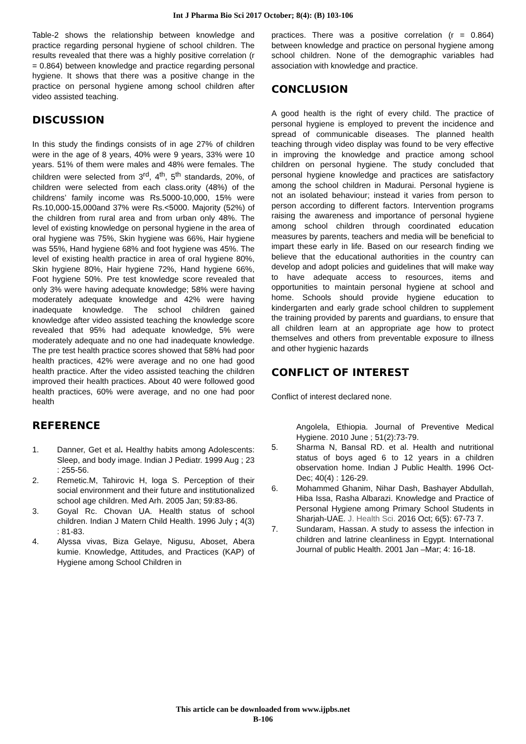Int J Pharma Bio Sci 2017 October; 8(4): (B) 103-106
Table-2 shows the relationship between knowledge and practice regarding personal hygiene of school children. The results revealed that there was a highly positive correlation (r = 0.864) between knowledge and practice regarding personal hygiene. It shows that there was a positive change in the practice on personal hygiene among school children after video assisted teaching.
DISCUSSION
In this study the findings consists of in age 27% of children were in the age of 8 years, 40% were 9 years, 33% were 10 years. 51% of them were males and 48% were females. The children were selected from 3<sup>rd</sup>, 4<sup>th</sup>, 5<sup>th</sup> standards, 20%, of children were selected from each class.ority (48%) of the childrens’ family income was Rs.5000-10,000, 15% were Rs.10,000-15,000and 37% were Rs.<5000. Majority (52%) of the children from rural area and from urban only 48%. The level of existing knowledge on personal hygiene in the area of oral hygiene was 75%, Skin hygiene was 66%, Hair hygiene was 55%, Hand hygiene 68% and foot hygiene was 45%. The level of existing health practice in area of oral hygiene 80%, Skin hygiene 80%, Hair hygiene 72%, Hand hygiene 66%, Foot hygiene 50%. Pre test knowledge score revealed that only 3% were having adequate knowledge; 58% were having moderately adequate knowledge and 42% were having inadequate knowledge. The school children gained knowledge after video assisted teaching the knowledge score revealed that 95% had adequate knowledge, 5% were moderately adequate and no one had inadequate knowledge. The pre test health practice scores showed that 58% had poor health practices, 42% were average and no one had good health practice. After the video assisted teaching the children improved their health practices. About 40 were followed good health practices, 60% were average, and no one had poor health
practices. There was a positive correlation (r = 0.864) between knowledge and practice on personal hygiene among school children. None of the demographic variables had association with knowledge and practice.
CONCLUSION
A good health is the right of every child. The practice of personal hygiene is employed to prevent the incidence and spread of communicable diseases. The planned health teaching through video display was found to be very effective in improving the knowledge and practice among school children on personal hygiene. The study concluded that personal hygiene knowledge and practices are satisfactory among the school children in Madurai. Personal hygiene is not an isolated behaviour; instead it varies from person to person according to different factors. Intervention programs raising the awareness and importance of personal hygiene among school children through coordinated education measures by parents, teachers and media will be beneficial to impart these early in life. Based on our research finding we believe that the educational authorities in the country can develop and adopt policies and guidelines that will make way to have adequate access to resources, items and opportunities to maintain personal hygiene at school and home. Schools should provide hygiene education to kindergarten and early grade school children to supplement the training provided by parents and guardians, to ensure that all children learn at an appropriate age how to protect themselves and others from preventable exposure to illness and other hygienic hazards
CONFLICT OF INTEREST
Conflict of interest declared none.
REFERENCE
1. Danner, Get et al. Healthy habits among Adolescents: Sleep, and body image. Indian J Pediatr. 1999 Aug ; 23 : 255-56.
2. Remetic.M, Tahirovic H, loga S. Perception of their social environment and their future and institutionalized school age children. Med Arh. 2005 Jan; 59:83-86.
3. Goyal Rc. Chovan UA. Health status of school children. Indian J Matern Child Health. 1996 July ; 4(3) : 81-83.
4. Alyssa vivas, Biza Gelaye, Nigusu, Aboset, Abera kumie. Knowledge, Attitudes, and Practices (KAP) of Hygiene among School Children in
Angolela, Ethiopia. Journal of Preventive Medical Hygiene. 2010 June ; 51(2):73-79.
5. Sharma N, Bansal RD. et al. Health and nutritional status of boys aged 6 to 12 years in a children observation home. Indian J Public Health. 1996 Oct-Dec; 40(4) : 126-29.
6. Mohammed Ghanim, Nihar Dash, Bashayer Abdullah, Hiba Issa, Rasha Albarazi. Knowledge and Practice of Personal Hygiene among Primary School Students in Sharjah-UAE. J. Health Sci. 2016 Oct; 6(5): 67-73 7.
7. Sundaram, Hassan. A study to assess the infection in children and latrine cleanliness in Egypt. International Journal of public Health. 2001 Jan –Mar; 4: 16-18.
This article can be downloaded from www.ijpbs.net
B-106